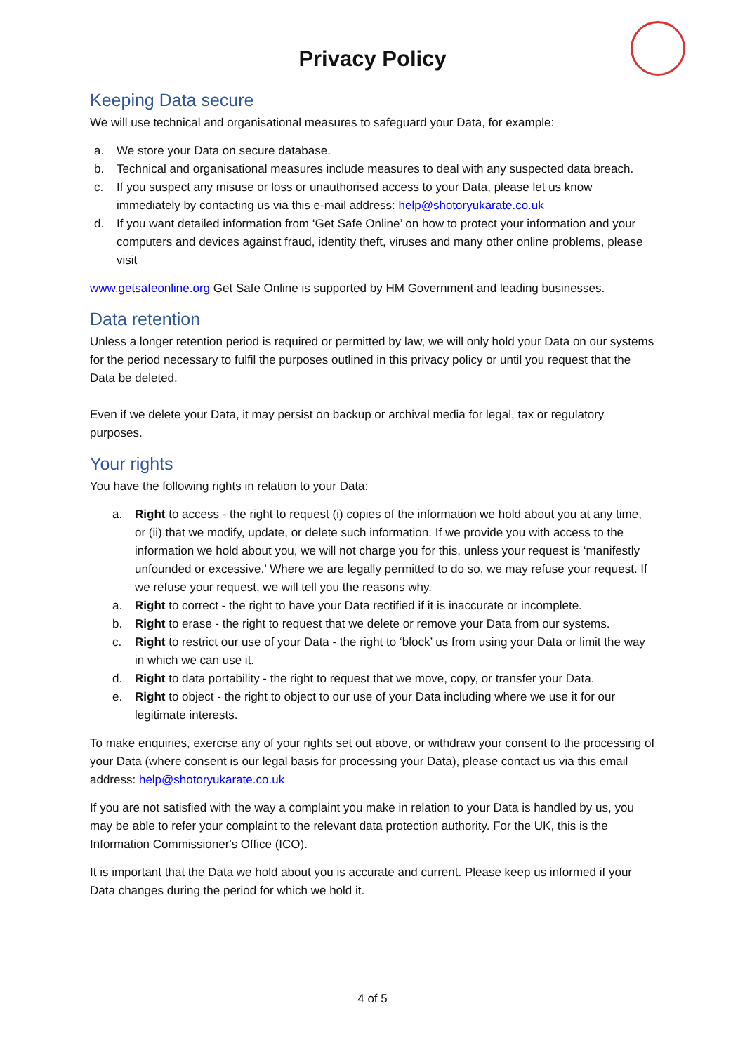Privacy Policy
Keeping Data secure
We will use technical and organisational measures to safeguard your Data, for example:
a. We store your Data on secure database.
b. Technical and organisational measures include measures to deal with any suspected data breach.
c. If you suspect any misuse or loss or unauthorised access to your Data, please let us know immediately by contacting us via this e-mail address: help@shotoryukarate.co.uk
d. If you want detailed information from ‘Get Safe Online’ on how to protect your information and your computers and devices against fraud, identity theft, viruses and many other online problems, please visit
www.getsafeonline.org Get Safe Online is supported by HM Government and leading businesses.
Data retention
Unless a longer retention period is required or permitted by law, we will only hold your Data on our systems for the period necessary to fulfil the purposes outlined in this privacy policy or until you request that the Data be deleted.
Even if we delete your Data, it may persist on backup or archival media for legal, tax or regulatory purposes.
Your rights
You have the following rights in relation to your Data:
a. Right to access - the right to request (i) copies of the information we hold about you at any time, or (ii) that we modify, update, or delete such information. If we provide you with access to the information we hold about you, we will not charge you for this, unless your request is ‘manifestly unfounded or excessive.’ Where we are legally permitted to do so, we may refuse your request. If we refuse your request, we will tell you the reasons why.
a. Right to correct - the right to have your Data rectified if it is inaccurate or incomplete.
b. Right to erase - the right to request that we delete or remove your Data from our systems.
c. Right to restrict our use of your Data - the right to ‘block’ us from using your Data or limit the way in which we can use it.
d. Right to data portability - the right to request that we move, copy, or transfer your Data.
e. Right to object - the right to object to our use of your Data including where we use it for our legitimate interests.
To make enquiries, exercise any of your rights set out above, or withdraw your consent to the processing of your Data (where consent is our legal basis for processing your Data), please contact us via this email address: help@shotoryukarate.co.uk
If you are not satisfied with the way a complaint you make in relation to your Data is handled by us, you may be able to refer your complaint to the relevant data protection authority. For the UK, this is the Information Commissioner's Office (ICO).
It is important that the Data we hold about you is accurate and current. Please keep us informed if your Data changes during the period for which we hold it.
4 of 5